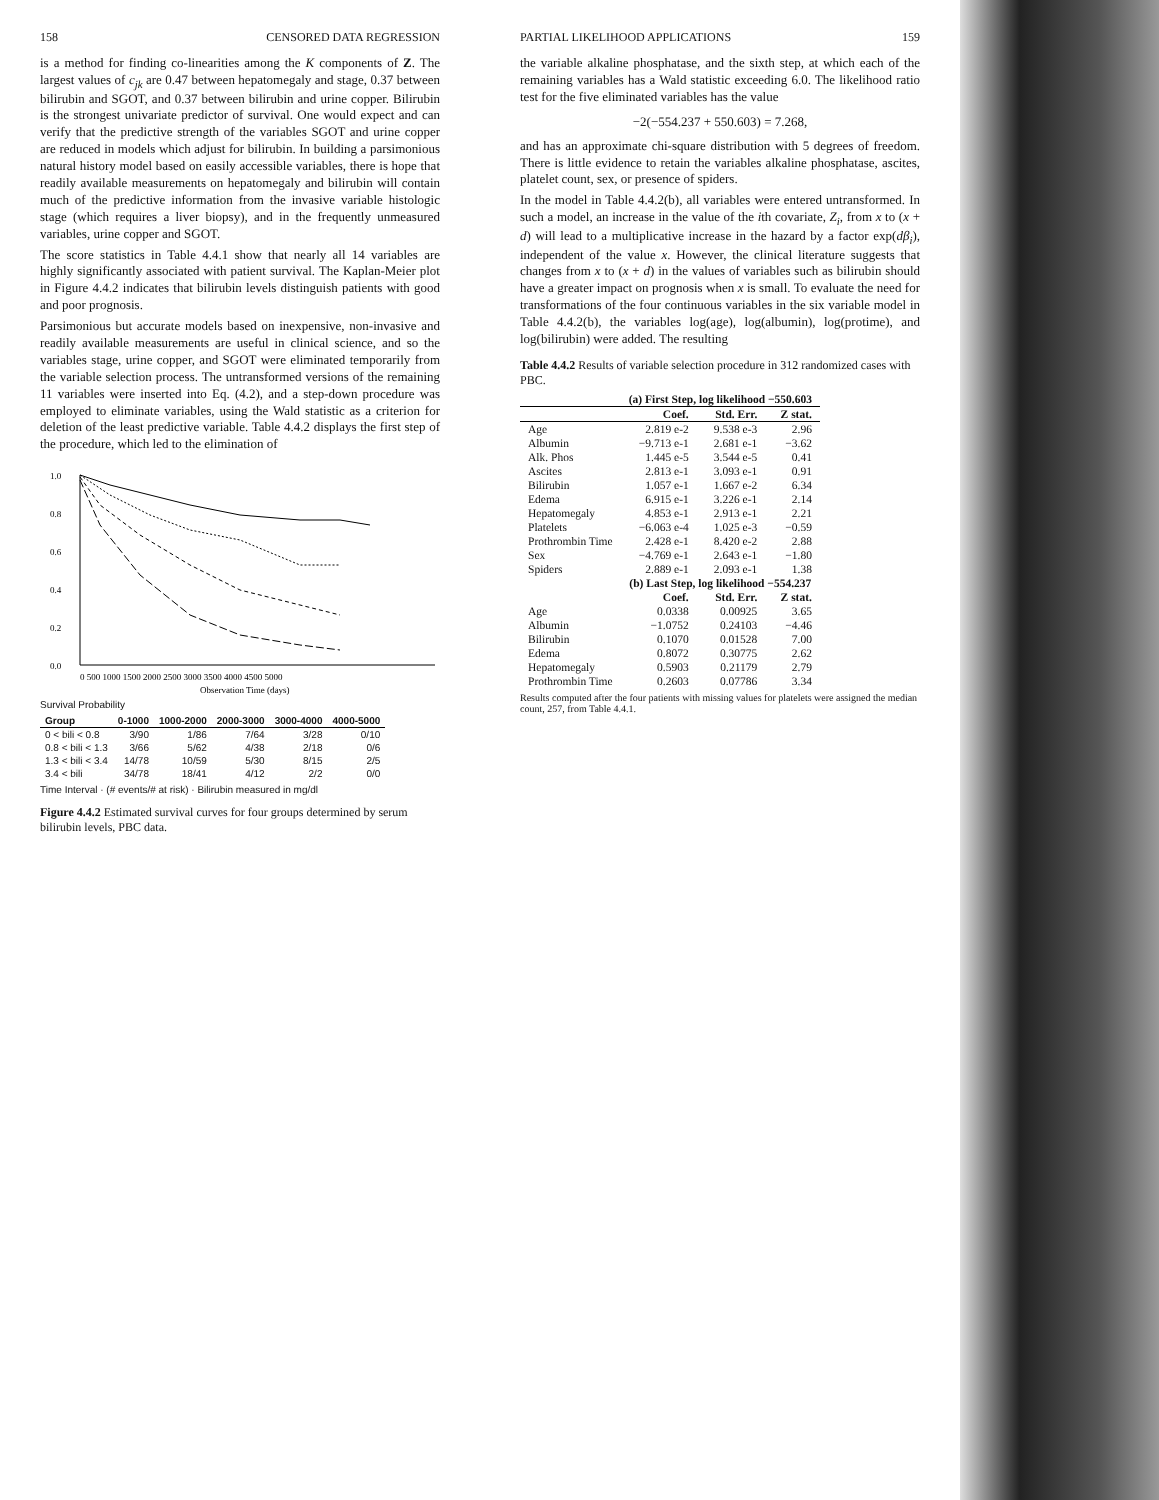158 CENSORED DATA REGRESSION
is a method for finding co-linearities among the K components of Z. The largest values of c<sub>jk</sub> are 0.47 between hepatomegaly and stage, 0.37 between bilirubin and SGOT, and 0.37 between bilirubin and urine copper. Bilirubin is the strongest univariate predictor of survival. One would expect and can verify that the predictive strength of the variables SGOT and urine copper are reduced in models which adjust for bilirubin. In building a parsimonious natural history model based on easily accessible variables, there is hope that readily available measurements on hepatomegaly and bilirubin will contain much of the predictive information from the invasive variable histologic stage (which requires a liver biopsy), and in the frequently unmeasured variables, urine copper and SGOT.
The score statistics in Table 4.4.1 show that nearly all 14 variables are highly significantly associated with patient survival. The Kaplan-Meier plot in Figure 4.4.2 indicates that bilirubin levels distinguish patients with good and poor prognosis.
Parsimonious but accurate models based on inexpensive, non-invasive and readily available measurements are useful in clinical science, and so the variables stage, urine copper, and SGOT were eliminated temporarily from the variable selection process. The untransformed versions of the remaining 11 variables were inserted into Eq. (4.2), and a step-down procedure was employed to eliminate variables, using the Wald statistic as a criterion for deletion of the least predictive variable. Table 4.4.2 displays the first step of the procedure, which led to the elimination of
1.0
0.8
0.6
0.4
0.2
0.0
0 500 1000 1500 2000 2500 3000 3500 4000 4500 5000
Observation Time (days)
Survival Probability
| Group | 0-1000 | 1000-2000 | 2000-3000 | 3000-4000 | 4000-5000 |
| --- | --- | --- | --- | --- | --- |
| 0 < bili < 0.8 | 3/90 | 1/86 | 7/64 | 3/28 | 0/10 |
| 0.8 < bili < 1.3 | 3/66 | 5/62 | 4/38 | 2/18 | 0/6 |
| 1.3 < bili < 3.4 | 14/78 | 10/59 | 5/30 | 8/15 | 2/5 |
| 3.4 < bili | 34/78 | 18/41 | 4/12 | 2/2 | 0/0 |
Time Interval · (# events/# at risk) · Bilirubin measured in mg/dl
Figure 4.4.2 Estimated survival curves for four groups determined by serum bilirubin levels, PBC data.
PARTIAL LIKELIHOOD APPLICATIONS 159
the variable alkaline phosphatase, and the sixth step, at which each of the remaining variables has a Wald statistic exceeding 6.0. The likelihood ratio test for the five eliminated variables has the value
−2(−554.237 + 550.603) = 7.268,
and has an approximate chi-square distribution with 5 degrees of freedom. There is little evidence to retain the variables alkaline phosphatase, ascites, platelet count, sex, or presence of spiders.
In the model in Table 4.4.2(b), all variables were entered untransformed. In such a model, an increase in the value of the ith covariate, Z<sub>i</sub>, from x to (x + d) will lead to a multiplicative increase in the hazard by a factor exp(dβ<sub>i</sub>), independent of the value x. However, the clinical literature suggests that changes from x to (x + d) in the values of variables such as bilirubin should have a greater impact on prognosis when x is small. To evaluate the need for transformations of the four continuous variables in the six variable model in Table 4.4.2(b), the variables log(age), log(albumin), log(protime), and log(bilirubin) were added. The resulting
Table 4.4.2 Results of variable selection procedure in 312 randomized cases with PBC.
| | (a) First Step, log likelihood −550.603 | | |
| --- | --- | --- | --- |
| | Coef. | Std. Err. | Z stat. |
| Age | 2.819 e-2 | 9.538 e-3 | 2.96 |
| Albumin | −9.713 e-1 | 2.681 e-1 | −3.62 |
| Alk. Phos | 1.445 e-5 | 3.544 e-5 | 0.41 |
| Ascites | 2.813 e-1 | 3.093 e-1 | 0.91 |
| Bilirubin | 1.057 e-1 | 1.667 e-2 | 6.34 |
| Edema | 6.915 e-1 | 3.226 e-1 | 2.14 |
| Hepatomegaly | 4.853 e-1 | 2.913 e-1 | 2.21 |
| Platelets | −6.063 e-4 | 1.025 e-3 | −0.59 |
| Prothrombin Time | 2.428 e-1 | 8.420 e-2 | 2.88 |
| Sex | −4.769 e-1 | 2.643 e-1 | −1.80 |
| Spiders | 2.889 e-1 | 2.093 e-1 | 1.38 |
| | (b) Last Step, log likelihood −554.237 | | |
| | Coef. | Std. Err. | Z stat. |
| Age | 0.0338 | 0.00925 | 3.65 |
| Albumin | −1.0752 | 0.24103 | −4.46 |
| Bilirubin | 0.1070 | 0.01528 | 7.00 |
| Edema | 0.8072 | 0.30775 | 2.62 |
| Hepatomegaly | 0.5903 | 0.21179 | 2.79 |
| Prothrombin Time | 0.2603 | 0.07786 | 3.34 |
Results computed after the four patients with missing values for platelets were assigned the median count, 257, from Table 4.4.1.